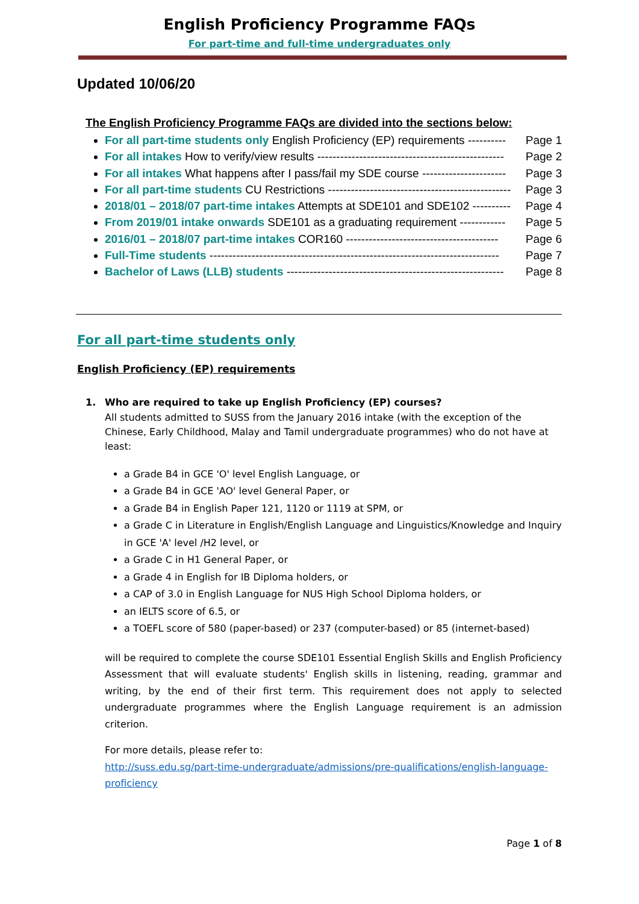English Proficiency Programme FAQs
For part-time and full-time undergraduates only
Updated 10/06/20
The English Proficiency Programme FAQs are divided into the sections below:
For all part-time students only English Proficiency (EP) requirements ---------- Page 1
For all intakes How to verify/view results ------------------------------------------------- Page 2
For all intakes What happens after I pass/fail my SDE course ---------------------- Page 3
For all part-time students CU Restrictions ------------------------------------------------ Page 3
2018/01 – 2018/07 part-time intakes Attempts at SDE101 and SDE102 ---------- Page 4
From 2019/01 intake onwards SDE101 as a graduating requirement ------------ Page 5
2016/01 – 2018/07 part-time intakes COR160 ---------------------------------------- Page 6
Full-Time students ---------------------------------------------------------------------------- Page 7
Bachelor of Laws (LLB) students --------------------------------------------------------- Page 8
For all part-time students only
English Proficiency (EP) requirements
1. Who are required to take up English Proficiency (EP) courses?
All students admitted to SUSS from the January 2016 intake (with the exception of the Chinese, Early Childhood, Malay and Tamil undergraduate programmes) who do not have at least:
a Grade B4 in GCE 'O' level English Language, or
a Grade B4 in GCE 'AO' level General Paper, or
a Grade B4 in English Paper 121, 1120 or 1119 at SPM, or
a Grade C in Literature in English/English Language and Linguistics/Knowledge and Inquiry in GCE 'A' level /H2 level, or
a Grade C in H1 General Paper, or
a Grade 4 in English for IB Diploma holders, or
a CAP of 3.0 in English Language for NUS High School Diploma holders, or
an IELTS score of 6.5, or
a TOEFL score of 580 (paper-based) or 237 (computer-based) or 85 (internet-based)
will be required to complete the course SDE101 Essential English Skills and English Proficiency Assessment that will evaluate students' English skills in listening, reading, grammar and writing, by the end of their first term. This requirement does not apply to selected undergraduate programmes where the English Language requirement is an admission criterion.
For more details, please refer to:
http://suss.edu.sg/part-time-undergraduate/admissions/pre-qualifications/english-language-proficiency
Page 1 of 8